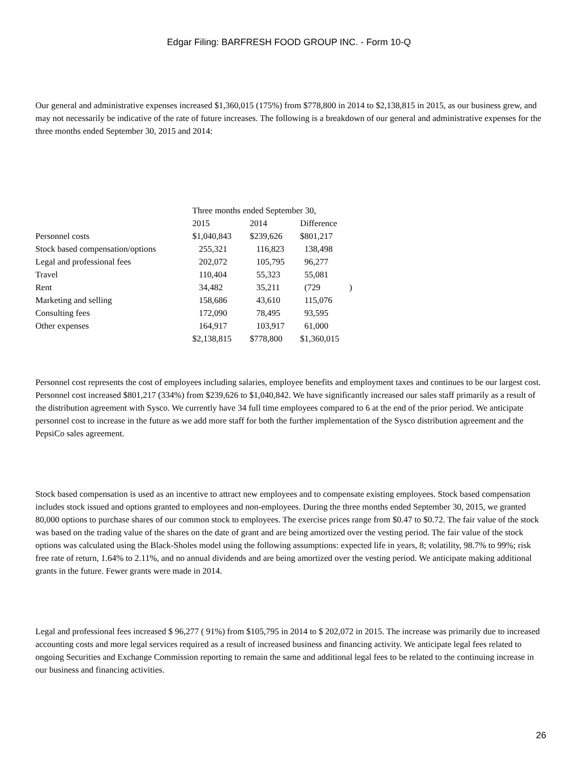Edgar Filing: BARFRESH FOOD GROUP INC. - Form 10-Q
Our general and administrative expenses increased $1,360,015 (175%) from $778,800 in 2014 to $2,138,815 in 2015, as our business grew, and may not necessarily be indicative of the rate of future increases. The following is a breakdown of our general and administrative expenses for the three months ended September 30, 2015 and 2014:
| | Three months ended September 30, | | | |
| | 2015 | 2014 | Difference | |
| Personnel costs | $1,040,843 | $239,626 | $801,217 | |
| Stock based compensation/options | 255,321 | 116,823 | 138,498 | |
| Legal and professional fees | 202,072 | 105,795 | 96,277 | |
| Travel | 110,404 | 55,323 | 55,081 | |
| Rent | 34,482 | 35,211 | (729 | ) |
| Marketing and selling | 158,686 | 43,610 | 115,076 | |
| Consulting fees | 172,090 | 78,495 | 93,595 | |
| Other expenses | 164,917 | 103,917 | 61,000 | |
| | $2,138,815 | $778,800 | $1,360,015 | |
Personnel cost represents the cost of employees including salaries, employee benefits and employment taxes and continues to be our largest cost. Personnel cost increased $801,217 (334%) from $239,626 to $1,040,842. We have significantly increased our sales staff primarily as a result of the distribution agreement with Sysco. We currently have 34 full time employees compared to 6 at the end of the prior period. We anticipate personnel cost to increase in the future as we add more staff for both the further implementation of the Sysco distribution agreement and the PepsiCo sales agreement.
Stock based compensation is used as an incentive to attract new employees and to compensate existing employees. Stock based compensation includes stock issued and options granted to employees and non-employees. During the three months ended September 30, 2015, we granted 80,000 options to purchase shares of our common stock to employees. The exercise prices range from $0.47 to $0.72. The fair value of the stock was based on the trading value of the shares on the date of grant and are being amortized over the vesting period. The fair value of the stock options was calculated using the Black-Sholes model using the following assumptions: expected life in years, 8; volatility, 98.7% to 99%; risk free rate of return, 1.64% to 2.11%, and no annual dividends and are being amortized over the vesting period. We anticipate making additional grants in the future. Fewer grants were made in 2014.
Legal and professional fees increased $ 96,277 ( 91%) from $105,795 in 2014 to $ 202,072 in 2015. The increase was primarily due to increased accounting costs and more legal services required as a result of increased business and financing activity. We anticipate legal fees related to ongoing Securities and Exchange Commission reporting to remain the same and additional legal fees to be related to the continuing increase in our business and financing activities.
26